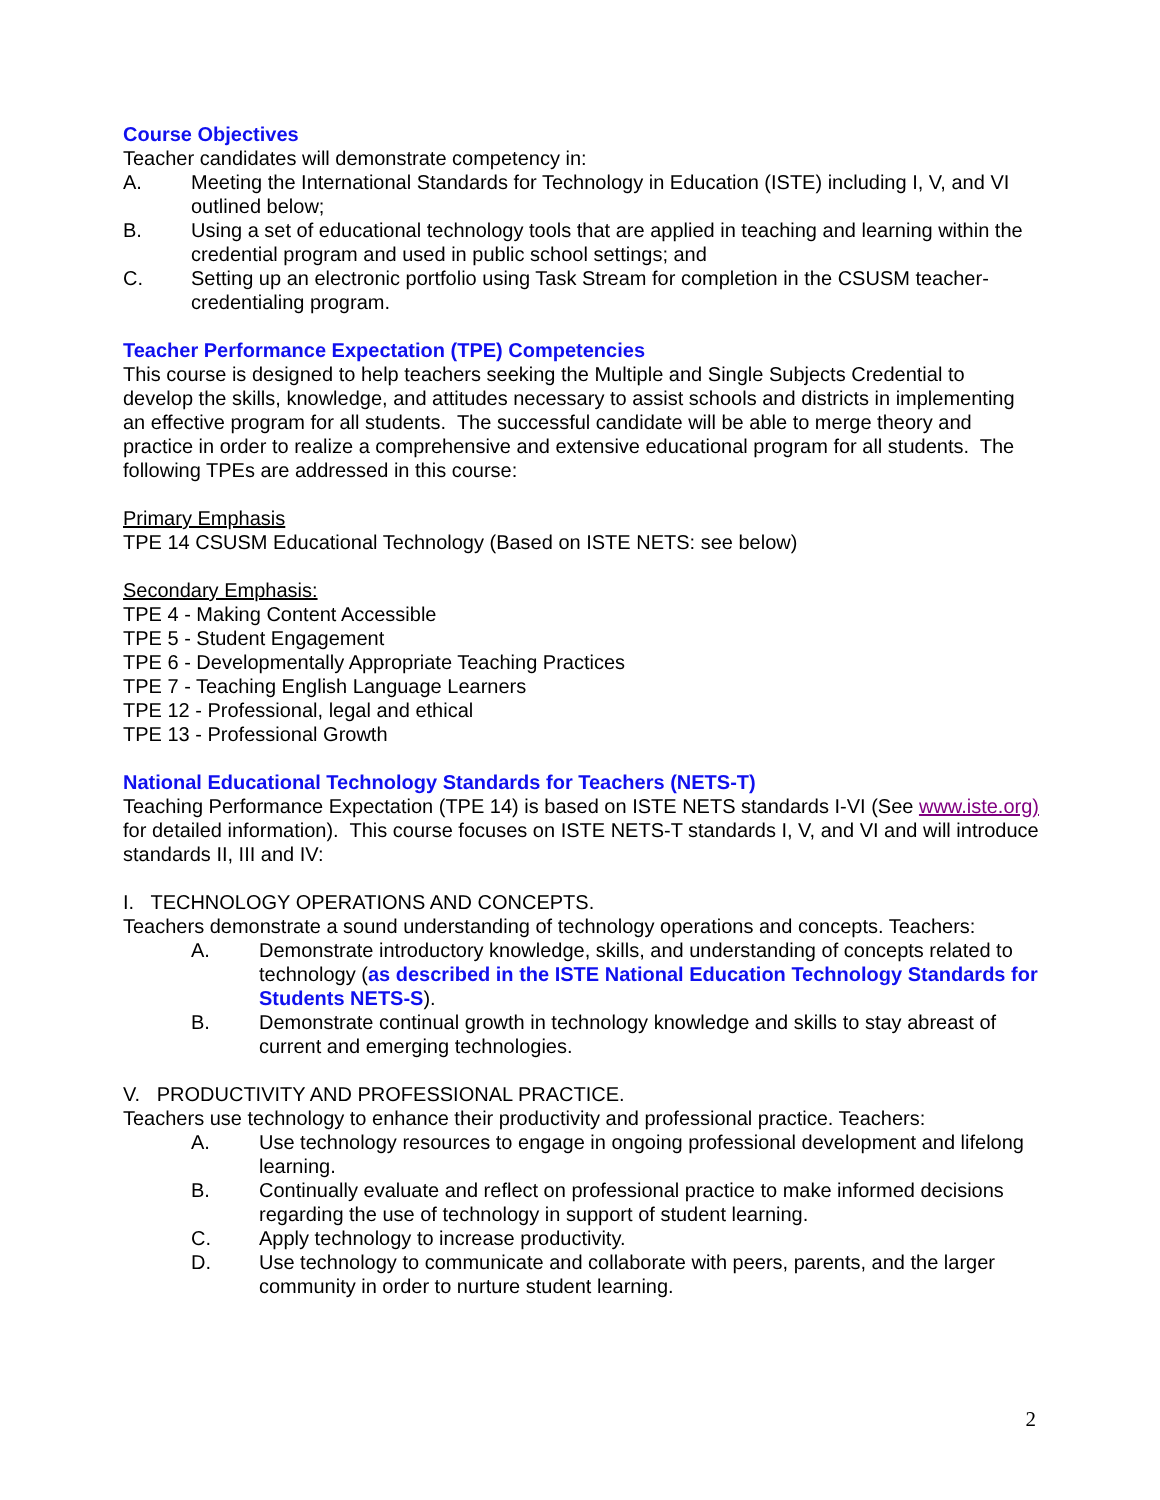Course Objectives
Teacher candidates will demonstrate competency in:
A. Meeting the International Standards for Technology in Education (ISTE) including I, V, and VI outlined below;
B. Using a set of educational technology tools that are applied in teaching and learning within the credential program and used in public school settings; and
C. Setting up an electronic portfolio using Task Stream for completion in the CSUSM teacher-credentialing program.
Teacher Performance Expectation (TPE) Competencies
This course is designed to help teachers seeking the Multiple and Single Subjects Credential to develop the skills, knowledge, and attitudes necessary to assist schools and districts in implementing an effective program for all students. The successful candidate will be able to merge theory and practice in order to realize a comprehensive and extensive educational program for all students. The following TPEs are addressed in this course:
Primary Emphasis
TPE 14 CSUSM Educational Technology (Based on ISTE NETS: see below)
Secondary Emphasis:
TPE 4 - Making Content Accessible
TPE 5 - Student Engagement
TPE 6 - Developmentally Appropriate Teaching Practices
TPE 7 - Teaching English Language Learners
TPE 12 - Professional, legal and ethical
TPE 13 - Professional Growth
National Educational Technology Standards for Teachers (NETS-T)
Teaching Performance Expectation (TPE 14) is based on ISTE NETS standards I-VI (See www.iste.org) for detailed information). This course focuses on ISTE NETS-T standards I, V, and VI and will introduce standards II, III and IV:
I. TECHNOLOGY OPERATIONS AND CONCEPTS.
Teachers demonstrate a sound understanding of technology operations and concepts. Teachers:
A. Demonstrate introductory knowledge, skills, and understanding of concepts related to technology (as described in the ISTE National Education Technology Standards for Students NETS-S).
B. Demonstrate continual growth in technology knowledge and skills to stay abreast of current and emerging technologies.
V. PRODUCTIVITY AND PROFESSIONAL PRACTICE.
Teachers use technology to enhance their productivity and professional practice. Teachers:
A. Use technology resources to engage in ongoing professional development and lifelong learning.
B. Continually evaluate and reflect on professional practice to make informed decisions regarding the use of technology in support of student learning.
C. Apply technology to increase productivity.
D. Use technology to communicate and collaborate with peers, parents, and the larger community in order to nurture student learning.
2